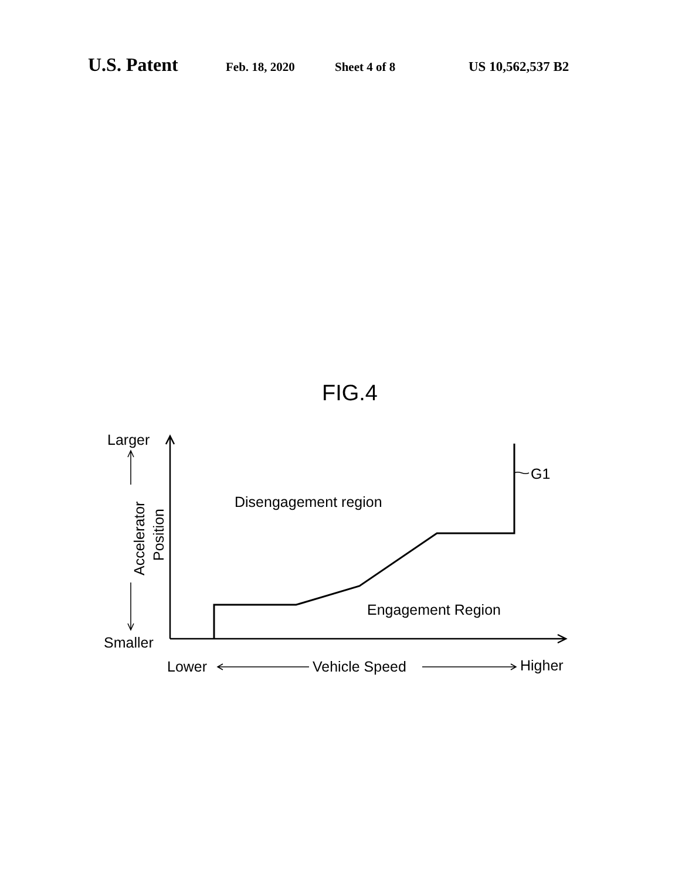U.S. Patent Feb. 18, 2020 Sheet 4 of 8 US 10,562,537 B2
FIG.4
Larger
Smaller
Accelerator
Position
G1
Disengagement region
Engagement Region
Lower
Vehicle Speed
Higher